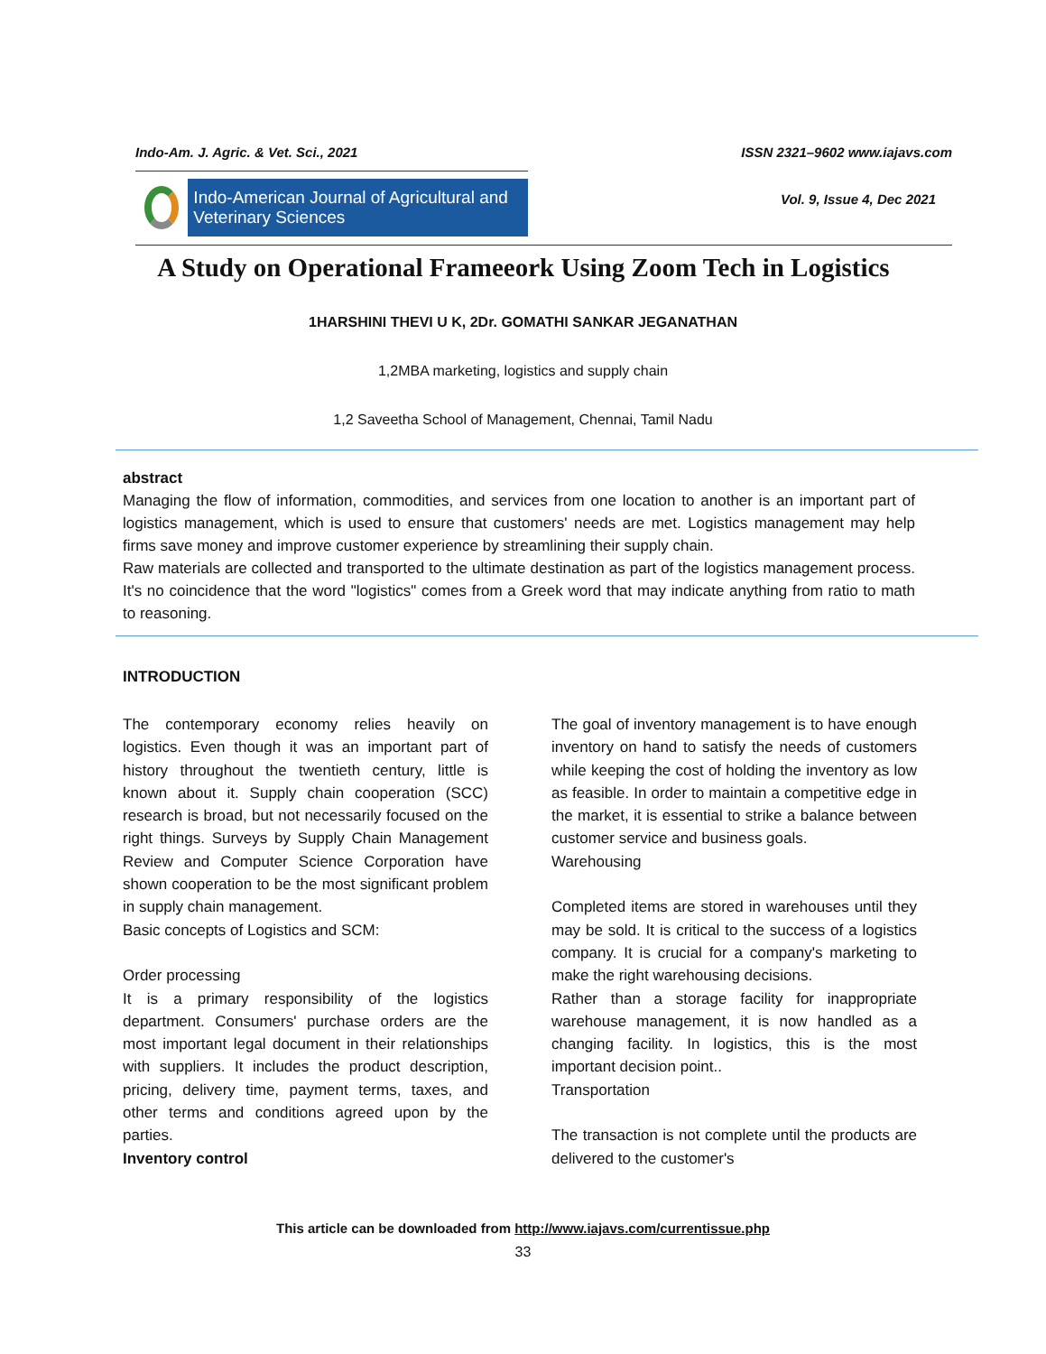Indo-Am. J. Agric. & Vet. Sci., 2021 ISSN 2321–9602 www.iajavs.com
Indo-American Journal of Agricultural and Veterinary Sciences
Vol. 9, Issue 4, Dec 2021
A Study on Operational Frameeork Using Zoom Tech in Logistics
1HARSHINI THEVI U K, 2Dr. GOMATHI SANKAR JEGANATHAN
1,2MBA marketing, logistics and supply chain
1,2 Saveetha School of Management, Chennai, Tamil Nadu
abstract
Managing the flow of information, commodities, and services from one location to another is an important part of logistics management, which is used to ensure that customers' needs are met. Logistics management may help firms save money and improve customer experience by streamlining their supply chain.
Raw materials are collected and transported to the ultimate destination as part of the logistics management process. It's no coincidence that the word "logistics" comes from a Greek word that may indicate anything from ratio to math to reasoning.
INTRODUCTION
The contemporary economy relies heavily on logistics. Even though it was an important part of history throughout the twentieth century, little is known about it. Supply chain cooperation (SCC) research is broad, but not necessarily focused on the right things. Surveys by Supply Chain Management Review and Computer Science Corporation have shown cooperation to be the most significant problem in supply chain management.
Basic concepts of Logistics and SCM:
Order processing
It is a primary responsibility of the logistics department. Consumers' purchase orders are the most important legal document in their relationships with suppliers. It includes the product description, pricing, delivery time, payment terms, taxes, and other terms and conditions agreed upon by the parties.
Inventory control
The goal of inventory management is to have enough inventory on hand to satisfy the needs of customers while keeping the cost of holding the inventory as low as feasible. In order to maintain a competitive edge in the market, it is essential to strike a balance between customer service and business goals.
Warehousing
Completed items are stored in warehouses until they may be sold. It is critical to the success of a logistics company. It is crucial for a company's marketing to make the right warehousing decisions.
Rather than a storage facility for inappropriate warehouse management, it is now handled as a changing facility. In logistics, this is the most important decision point..
Transportation
The transaction is not complete until the products are delivered to the customer's
This article can be downloaded from http://www.iajavs.com/currentissue.php
33